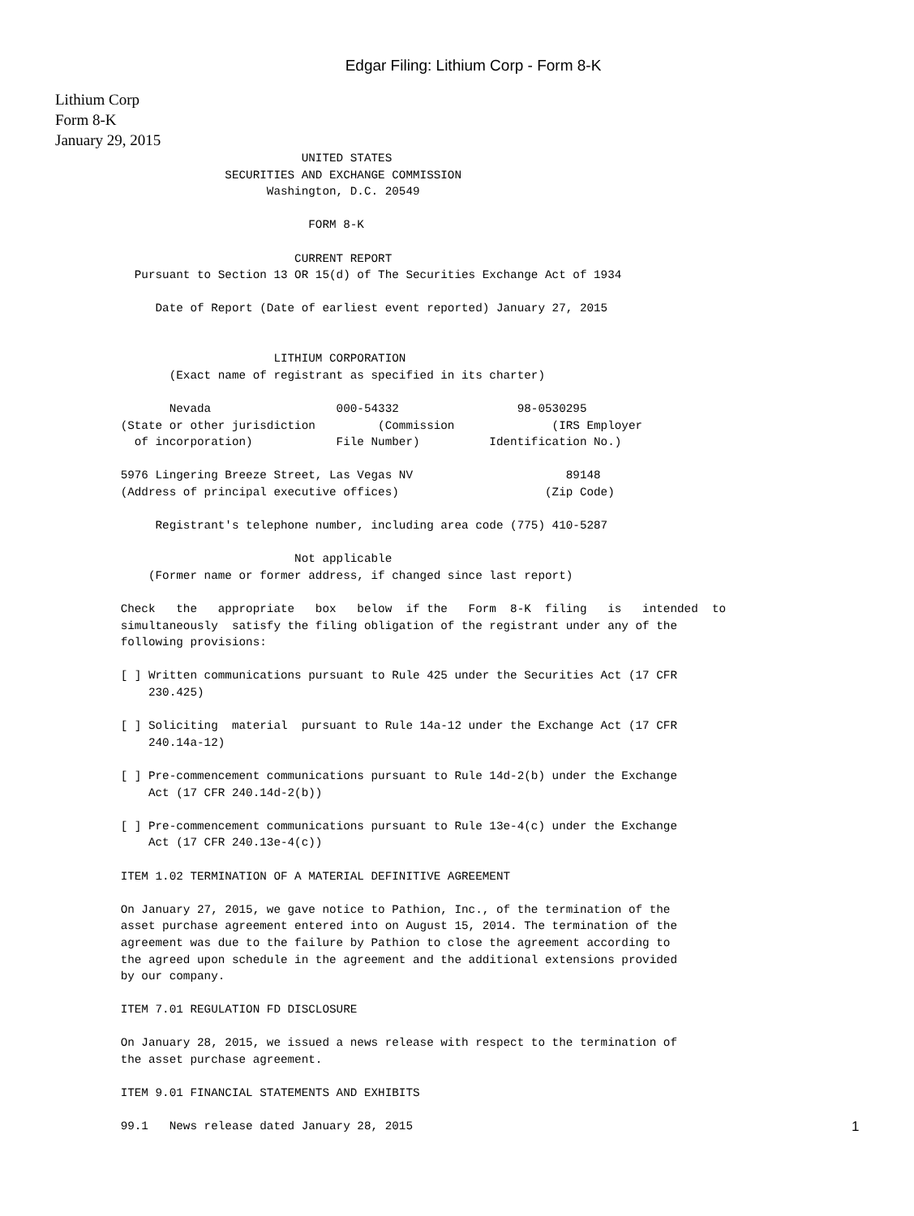Edgar Filing: Lithium Corp - Form 8-K
Lithium Corp
Form 8-K
January 29, 2015
                                  UNITED STATES
                       SECURITIES AND EXCHANGE COMMISSION
                             Washington, D.C. 20549

                                   FORM 8-K

                                 CURRENT REPORT
          Pursuant to Section 13 OR 15(d) of The Securities Exchange Act of 1934

             Date of Report (Date of earliest event reported) January 27, 2015


                              LITHIUM CORPORATION
               (Exact name of registrant as specified in its charter)

               Nevada                  000-54332                 98-0530295
        (State or other jurisdiction         (Commission              (IRS Employer
          of incorporation)            File Number)          Identification No.)

        5976 Lingering Breeze Street, Las Vegas NV                      89148
        (Address of principal executive offices)                     (Zip Code)

             Registrant's telephone number, including area code (775) 410-5287

                                 Not applicable
            (Former name or former address, if changed since last report)

        Check   the   appropriate   box   below  if the   Form  8-K  filing   is   intended  to
        simultaneously  satisfy the filing obligation of the registrant under any of the
        following provisions:

        [ ] Written communications pursuant to Rule 425 under the Securities Act (17 CFR
            230.425)

        [ ] Soliciting  material  pursuant to Rule 14a-12 under the Exchange Act (17 CFR
            240.14a-12)

        [ ] Pre-commencement communications pursuant to Rule 14d-2(b) under the Exchange
            Act (17 CFR 240.14d-2(b))

        [ ] Pre-commencement communications pursuant to Rule 13e-4(c) under the Exchange
            Act (17 CFR 240.13e-4(c))

        ITEM 1.02 TERMINATION OF A MATERIAL DEFINITIVE AGREEMENT

        On January 27, 2015, we gave notice to Pathion, Inc., of the termination of the
        asset purchase agreement entered into on August 15, 2014. The termination of the
        agreement was due to the failure by Pathion to close the agreement according to
        the agreed upon schedule in the agreement and the additional extensions provided
        by our company.

        ITEM 7.01 REGULATION FD DISCLOSURE

        On January 28, 2015, we issued a news release with respect to the termination of
        the asset purchase agreement.

        ITEM 9.01 FINANCIAL STATEMENTS AND EXHIBITS

        99.1   News release dated January 28, 2015
1